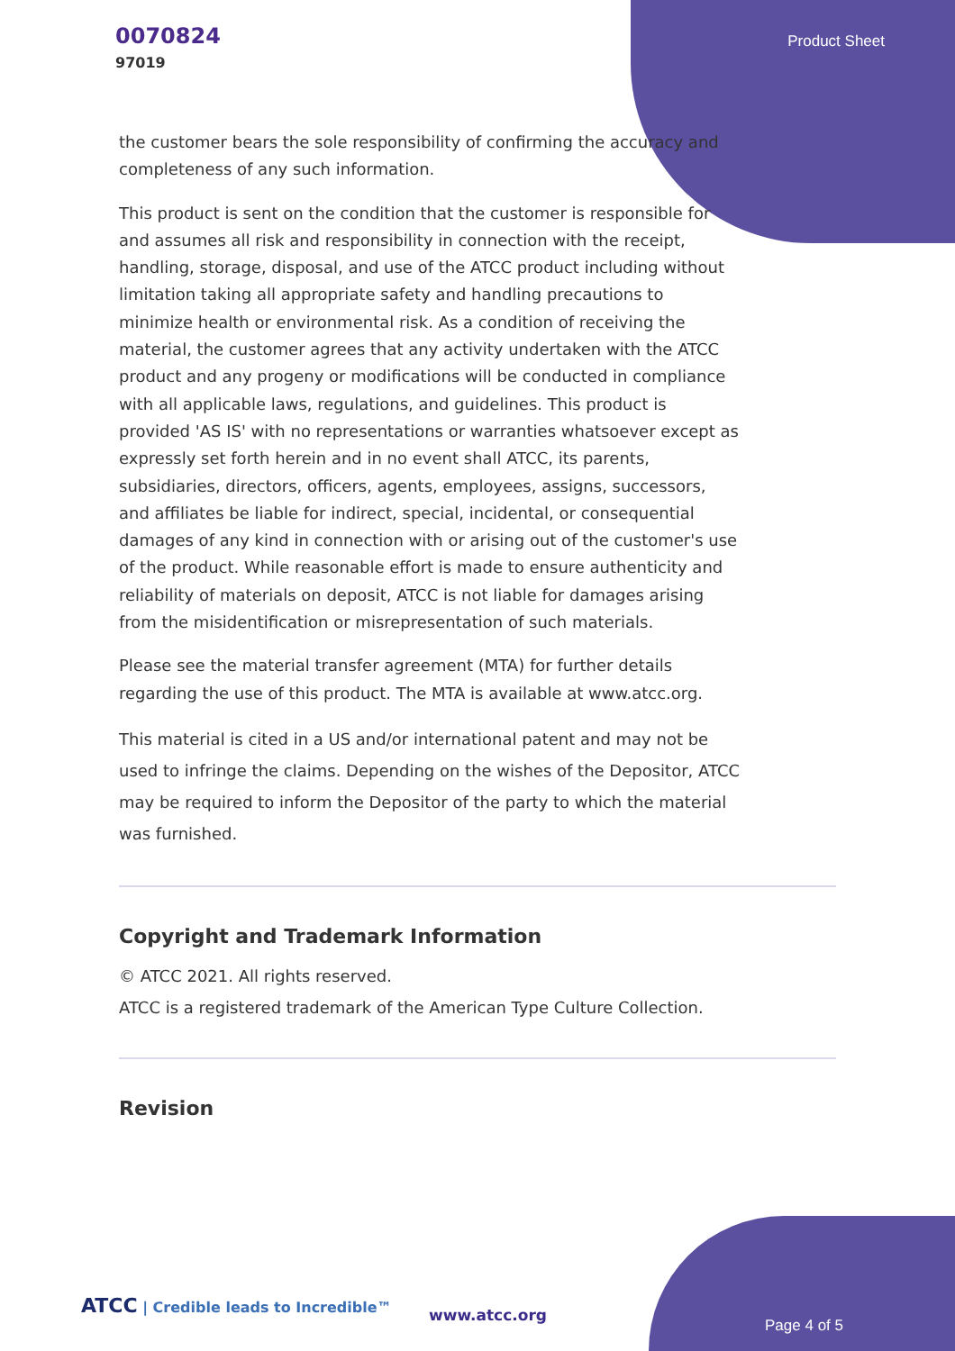0070824
97019
Product Sheet
the customer bears the sole responsibility of confirming the accuracy and completeness of any such information.
This product is sent on the condition that the customer is responsible for and assumes all risk and responsibility in connection with the receipt, handling, storage, disposal, and use of the ATCC product including without limitation taking all appropriate safety and handling precautions to minimize health or environmental risk. As a condition of receiving the material, the customer agrees that any activity undertaken with the ATCC product and any progeny or modifications will be conducted in compliance with all applicable laws, regulations, and guidelines. This product is provided 'AS IS' with no representations or warranties whatsoever except as expressly set forth herein and in no event shall ATCC, its parents, subsidiaries, directors, officers, agents, employees, assigns, successors, and affiliates be liable for indirect, special, incidental, or consequential damages of any kind in connection with or arising out of the customer's use of the product. While reasonable effort is made to ensure authenticity and reliability of materials on deposit, ATCC is not liable for damages arising from the misidentification or misrepresentation of such materials.
Please see the material transfer agreement (MTA) for further details regarding the use of this product. The MTA is available at www.atcc.org.
This material is cited in a US and/or international patent and may not be used to infringe the claims. Depending on the wishes of the Depositor, ATCC may be required to inform the Depositor of the party to which the material was furnished.
Copyright and Trademark Information
© ATCC 2021. All rights reserved.
ATCC is a registered trademark of the American Type Culture Collection.
Revision
ATCC | Credible leads to Incredible™
www.atcc.org
Page 4 of 5